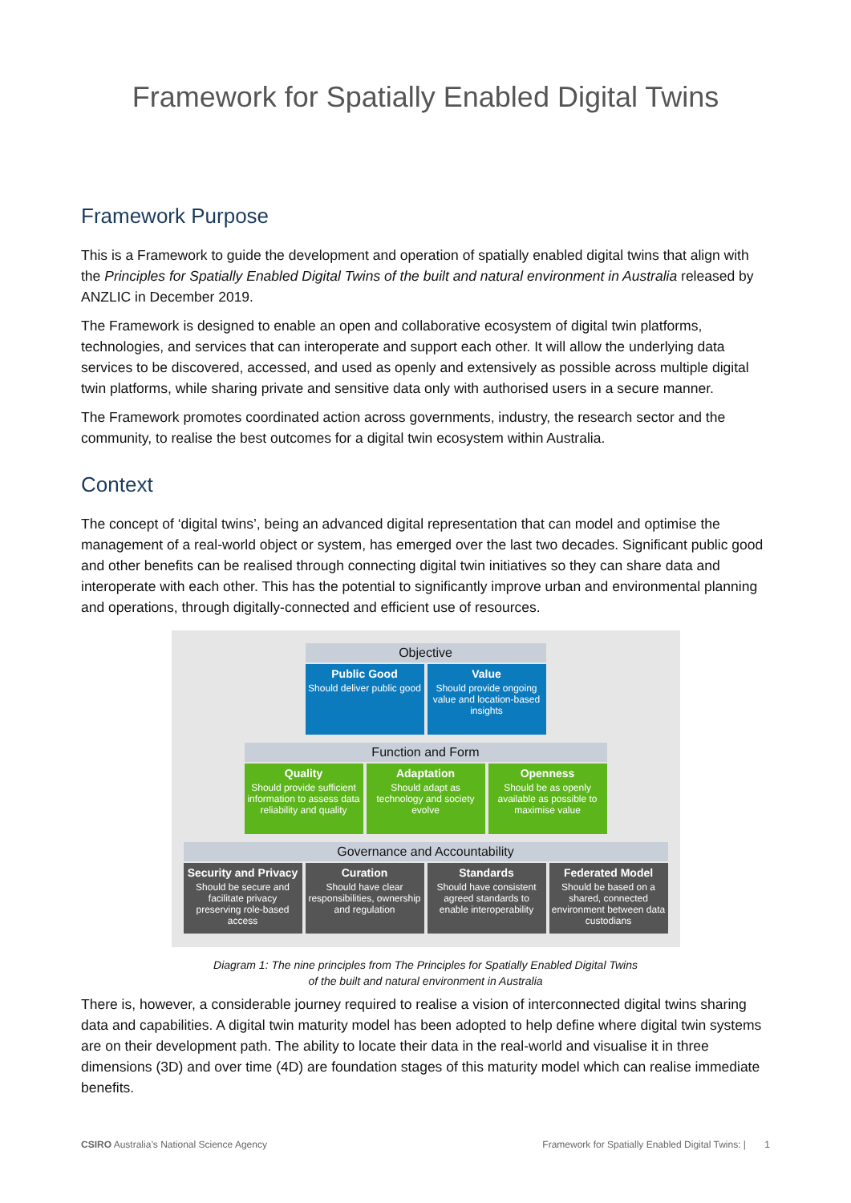Framework for Spatially Enabled Digital Twins
Framework Purpose
This is a Framework to guide the development and operation of spatially enabled digital twins that align with the Principles for Spatially Enabled Digital Twins of the built and natural environment in Australia released by ANZLIC in December 2019.
The Framework is designed to enable an open and collaborative ecosystem of digital twin platforms, technologies, and services that can interoperate and support each other. It will allow the underlying data services to be discovered, accessed, and used as openly and extensively as possible across multiple digital twin platforms, while sharing private and sensitive data only with authorised users in a secure manner.
The Framework promotes coordinated action across governments, industry, the research sector and the community, to realise the best outcomes for a digital twin ecosystem within Australia.
Context
The concept of ‘digital twins’, being an advanced digital representation that can model and optimise the management of a real-world object or system, has emerged over the last two decades. Significant public good and other benefits can be realised through connecting digital twin initiatives so they can share data and interoperate with each other. This has the potential to significantly improve urban and environmental planning and operations, through digitally-connected and efficient use of resources.
Objective
Public Good
Should deliver public good
Value
Should provide ongoing value and location-based insights
Function and Form
Quality
Should provide sufficient information to assess data reliability and quality
Adaptation
Should adapt as technology and society evolve
Openness
Should be as openly available as possible to maximise value
Governance and Accountability
Security and Privacy
Should be secure and facilitate privacy preserving role-based access
Curation
Should have clear responsibilities, ownership and regulation
Standards
Should have consistent agreed standards to enable interoperability
Federated Model
Should be based on a shared, connected environment between data custodians
Diagram 1: The nine principles from The Principles for Spatially Enabled Digital Twins
of the built and natural environment in Australia
There is, however, a considerable journey required to realise a vision of interconnected digital twins sharing data and capabilities. A digital twin maturity model has been adopted to help define where digital twin systems are on their development path. The ability to locate their data in the real-world and visualise it in three dimensions (3D) and over time (4D) are foundation stages of this maturity model which can realise immediate benefits.
CSIRO Australia’s National Science Agency Framework for Spatially Enabled Digital Twins: | 1